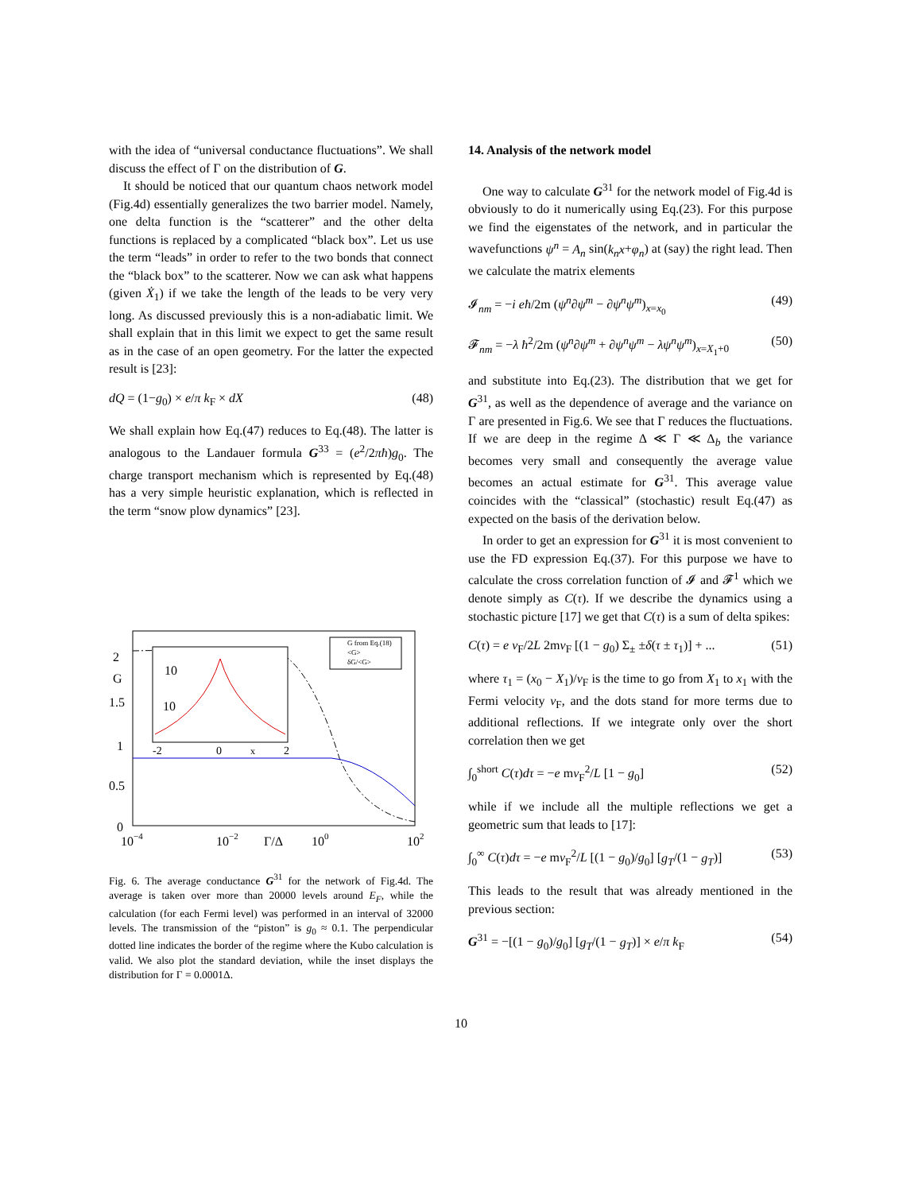with the idea of “universal conductance fluctuations”. We shall discuss the effect of Γ on the distribution of G.
It should be noticed that our quantum chaos network model (Fig.4d) essentially generalizes the two barrier model. Namely, one delta function is the “scatterer” and the other delta functions is replaced by a complicated “black box”. Let us use the term “leads” in order to refer to the two bonds that connect the “black box” to the scatterer. Now we can ask what happens (given Ẋ<sub>1</sub>) if we take the length of the leads to be very very long. As discussed previously this is a non-adiabatic limit. We shall explain that in this limit we expect to get the same result as in the case of an open geometry. For the latter the expected result is [23]:
dQ = (1−g<sub>0</sub>) × e/π k<sub>F</sub> × dX (48)
We shall explain how Eq.(47) reduces to Eq.(48). The latter is analogous to the Landauer formula G<sup>33</sup> = (e<sup>2</sup>/2πħ)g<sub>0</sub>. The charge transport mechanism which is represented by Eq.(48) has a very simple heuristic explanation, which is reflected in the term “snow plow dynamics” [23].
10
10
G
2
1.5
1
0.5
0
-2
0
x
2
10−4
10−2
Γ/Δ
100
102
G from Eq.(18)
<G>
δG/<G>
Fig. 6. The average conductance G<sup>31</sup> for the network of Fig.4d. The average is taken over more than 20000 levels around E<sub>F</sub>, while the calculation (for each Fermi level) was performed in an interval of 32000 levels. The transmission of the “piston” is g<sub>0</sub> ≈ 0.1. The perpendicular dotted line indicates the border of the regime where the Kubo calculation is valid. We also plot the standard deviation, while the inset displays the distribution for Γ = 0.0001Δ.
14. Analysis of the network model
One way to calculate G<sup>31</sup> for the network model of Fig.4d is obviously to do it numerically using Eq.(23). For this purpose we find the eigenstates of the network, and in particular the wavefunctions ψ<sup>n</sup> = A<sub>n</sub> sin(k<sub>n</sub>x+φ<sub>n</sub>) at (say) the right lead. Then we calculate the matrix elements
𝓘<sub>nm</sub> = −i eħ/2m (ψ<sup>n</sup>∂ψ<sup>m</sup> − ∂ψ<sup>n</sup>ψ<sup>m</sup>)<sub>x=x<sub>0</sub></sub> (49)
𝓕<sub>nm</sub> = −λ ħ<sup>2</sup>/2m (ψ<sup>n</sup>∂ψ<sup>m</sup> + ∂ψ<sup>n</sup>ψ<sup>m</sup> − λψ<sup>n</sup>ψ<sup>m</sup>)<sub>x=X<sub>1</sub>+0</sub> (50)
and substitute into Eq.(23). The distribution that we get for G<sup>31</sup>, as well as the dependence of average and the variance on Γ are presented in Fig.6. We see that Γ reduces the fluctuations. If we are deep in the regime Δ ≪ Γ ≪ Δ<sub>b</sub> the variance becomes very small and consequently the average value becomes an actual estimate for G<sup>31</sup>. This average value coincides with the “classical” (stochastic) result Eq.(47) as expected on the basis of the derivation below.
In order to get an expression for G<sup>31</sup> it is most convenient to use the FD expression Eq.(37). For this purpose we have to calculate the cross correlation function of 𝓘 and 𝓕<sup>1</sup> which we denote simply as C(τ). If we describe the dynamics using a stochastic picture [17] we get that C(τ) is a sum of delta spikes:
C(τ) = e v<sub>F</sub>/2L 2mv<sub>F</sub> [(1 − g<sub>0</sub>) Σ<sub>±</sub> ±δ(τ ± τ<sub>1</sub>)] + ... (51)
where τ<sub>1</sub> = (x<sub>0</sub> − X<sub>1</sub>)/v<sub>F</sub> is the time to go from X<sub>1</sub> to x<sub>1</sub> with the Fermi velocity v<sub>F</sub>, and the dots stand for more terms due to additional reflections. If we integrate only over the short correlation then we get
∫<sub>0</sub><sup>short</sup> C(τ)dτ = −e mv<sub>F</sub><sup>2</sup>/L [1 − g<sub>0</sub>] (52)
while if we include all the multiple reflections we get a geometric sum that leads to [17]:
∫<sub>0</sub><sup>∞</sup> C(τ)dτ = −e mv<sub>F</sub><sup>2</sup>/L [(1 − g<sub>0</sub>)/g<sub>0</sub>] [g<sub>T</sub>/(1 − g<sub>T</sub>)] (53)
This leads to the result that was already mentioned in the previous section:
G<sup>31</sup> = −[(1 − g<sub>0</sub>)/g<sub>0</sub>] [g<sub>T</sub>/(1 − g<sub>T</sub>)] × e/π k<sub>F</sub> (54)
10